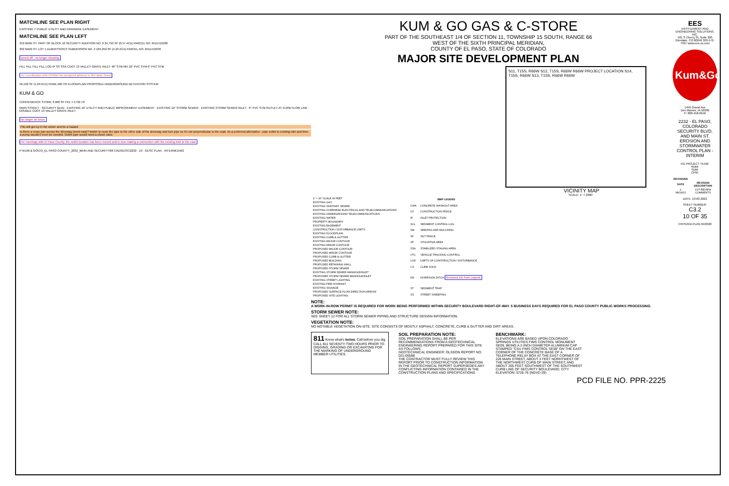MATCHLINE SEE PLAN RIGHT
EXISTING 7' PUBLIC UTILITY AND DRAINAGE EASEMENT
MATCHLINE SEE PLAN LEFT
310 MAIN ST. PART OF BLOCK 10 SECURITY ADDITION NO. 6 24,750 SF (0.57 AC±) PARCEL NO. 6511415036
302 MAIN ST. LOT 1 ALBERTSON;S SUBDIVISION NO. 2 184,259 SF (4.23 AC±) PARCEL NO. 6511415039
turned off - no longer showing.
FILL FILL FILL FILL LOD IP SS SSA CDOT 13 VALLEY GRATE INLET 48" STM MH 18" PVC STM 6" PVC STM
Per coordination with PPRBD the assigned address is 304 Main Street
56,192 SF (1.29 AC±) FEMA 100-YR FLOODPLAIN PROPOSED UNDERGROUND DETENTION SYSTEM
KUM & GO
CONVENIENCE STORE 3,968 SF FFE = 5732.70'
MAIN STREET · SECURITY BLVD · EXISTING 10' UTILITY AND PUBLIC IMPROVEMENT EASEMENT · EXISTING 12" STORM SEWER · EXISTING STORM SEWER INLET · 6" PVC STM OUTLET AT CURB FLOW LINE · DOUBLE CDOT 13 VALLEY GRATE INLET
No longer an issue.
This will get icy in the winter and be a hazard.
Is there a cross pan across the driveway (west-east)? Better to route the pipe to the other side of the driveway and turn pipe so it's not perpendicular to the road. As a preferred alternative - pipe outlet to existing inlet and then a pump wouldn't even be needed. Outlet pipe would need a check valve
Per meetings with El Paso County, the outlet location has been moved and is now making a connection with the existing inlet to the east.
P:\KUM & GO\CO_EL PASO COUNTY_2232_MAIN AND SECURITY\08 CAD\GESC\2232 - 10 - GESC PLAN - INTERIM.DWG
KUM & GO GAS & C-STORE
PART OF THE SOUTHEAST 1/4 OF SECTION 11, TOWNSHIP 15 SOUTH, RANGE 66
WEST OF THE SIXTH PRINCIPAL MERIDIAN,
COUNTY OF EL PASO, STATE OF COLORADO
MAJOR SITE DEVELOPMENT PLAN
S11, T15S, R66W S12, T15S, R66W R66W PROJECT LOCATION S14, T15S, R66W S13, T15S, R66W R66W
VICINITY MAP
SCALE: 1" = 2000'
| 1" = 20' SCALE IN FEET |
| EXISTING GAS |
| EXISTING SANITARY SEWER |
| EXISTING OVERHEAD ELECTRICAL AND TELECOMMUNICATIONS |
| EXISTING UNDERGROUND TELECOMMUNICATIONS |
| EXISTING WATER |
| PROPERTY BOUNDARY |
| EXISTING EASEMENT |
| CONSTRUCTION / DISTURBANCE LIMITS |
| EXISTING FLOODPLAIN |
| EXISTING CURB & GUTTER |
| EXISTING MAJOR CONTOUR |
| EXISTING MINOR CONTOUR |
| PROPOSED MAJOR CONTOUR |
| PROPOSED MINOR CONTOUR |
| PROPOSED CURB & GUTTER |
| PROPOSED BUILDING |
| PROPOSED RETAINING WALL |
| PROPOSED STORM SEWER |
| EXISTING STORM SEWER MANHOLE/INLET |
| PROPOSED STORM SEWER MANHOLE/INLET |
| EXISTING STREET LIGHTING |
| EXISTING FIRE HYDRANT |
| EXISTING SIGNAGE |
| PROPOSED SURFACE FLOW DIRECTION ARROW |
| PROPOSED SITE LIGHTING |
| BMP LEGEND | |
| --- | --- |
| CWA | CONCRETE WASHOUT AREA |
| CF | CONSTRUCTION FENCE |
| IP | INLET PROTECTION |
| SCL | SEDIMENT CONTROL LOG |
| SM | SEEDING AND MULCHING |
| SF | SILT FENCE |
| SP | STOCKPILE AREA |
| SSA | STABILIZED STAGING AREA |
| VTC | VEHICLE TRACKING CONTROL |
| LOD | LIMITS OF CONSTRUCTION / DISTURBANCE |
| CS | CURB SOCK |
| DD | DIVERSION DITCH Removed DD from Legend. |
| ST | SEDIMENT TRAP |
| SS | STREET SWEEPING |
NOTE:
A WORK-IN-ROW PERMIT IS REQUIRED FOR WORK BEING PERFORMED WITHIN SECURITY BOULEVARD RIGHT-OF-WAY. 5 BUSINESS DAYS REQUIRED FOR EL PASO COUNTY PUBLIC WORKS PROCESSING.
STORM SEWER NOTE:
SEE SHEET 12 FOR ALL STORM SEWER PIPING AND STRUCTURE DESIGN INFORMATION.
VEGETATION NOTE:
NO NOTABLE VEGETATION ON-SITE. SITE CONSISTS OF MOSTLY ASPHALT, CONCRETE, CURB & GUTTER AND DIRT AREAS.
811 Know what's below. Call before you dig.
CALL 811 SEVENTY-TWO HOURS PRIOR TO DIGGING, GRADING OR EXCAVATING FOR THE MARKING OF UNDERGROUND MEMBER UTILITIES.
SOIL PREPARATION NOTE:
SOIL PREPARATION SHALL BE PER RECOMMENDATIONS FROM A GEOTECHNICAL ENGINEERING REPORT PREPARED FOR THIS SITE AS FOLLOWS
GEOTECHNICAL ENGINEER: OLSSON REPORT NO. 021-05598
THE CONTRACTOR MUST FULLY REVIEW THIS REPORT PRIOR TO CONSTRUCTION INFORMATION IN THE GEOTECHNICAL REPORT SUPERSEDES ANY CONFLICTING INFORMATION CONTAINED IN THE CONSTRUCTION PLANS AND SPECIFICATIONS.
BENCHMARK:
ELEVATIONS ARE BASED UPON COLORADO SPRINGS UTILITIES FIMS CONTROL MONUMENT SE09, BEING A 2-INCH DIAMETER ALUMINUM CAP STAMPED "CSU FIMS CONTROL SE09" ON THE EAST CORNER OF THE CONCRETE BASE OF A TELEPHONE RELAY BOX AT THE EAST CORNER OF 226 MAIN STREET, ABOUT 3 FEET NORHTWEST OF THE NORTHWEST CURB OF MAIN STREET, AND ABOUT 205 FEET SOUTHWEST OF THE SOUTHWEST CURB LINE OF SECURITY BOULEVARD. CITY ELEVATION: 5726.76 (NGVD 29)
PCD FILE NO. PPR-2225
EES
ENTITLEMENT AND ENGINEERING SOLUTIONS, INC.
501 S Cherry St, Suite 300 Glendale, CO 80246 303-572-7997 www.ees.us.com
Kum&Go
1459 Grand Ave
Des Moines, IA 50309
P: 888-458-6646
2232 - EL PASO, COLORADO
SECURITY BLVD. AND MAIN ST.
EROSION AND STORMWATER CONTROL PLAN - INTERIM
KG PROJECT TEAM:
RDM:
SDM:
CPM:
| REVISIONS | |
| --- | --- |
| DATE | REVISION DESCRIPTION |
| 1 08/19/22 | 1ST REVIEW COMMENTS |
DATE: 10-03-2022
SHEET NUMBER:
C3.2
10 OF 35
CRITERIA PLAN 04/2020